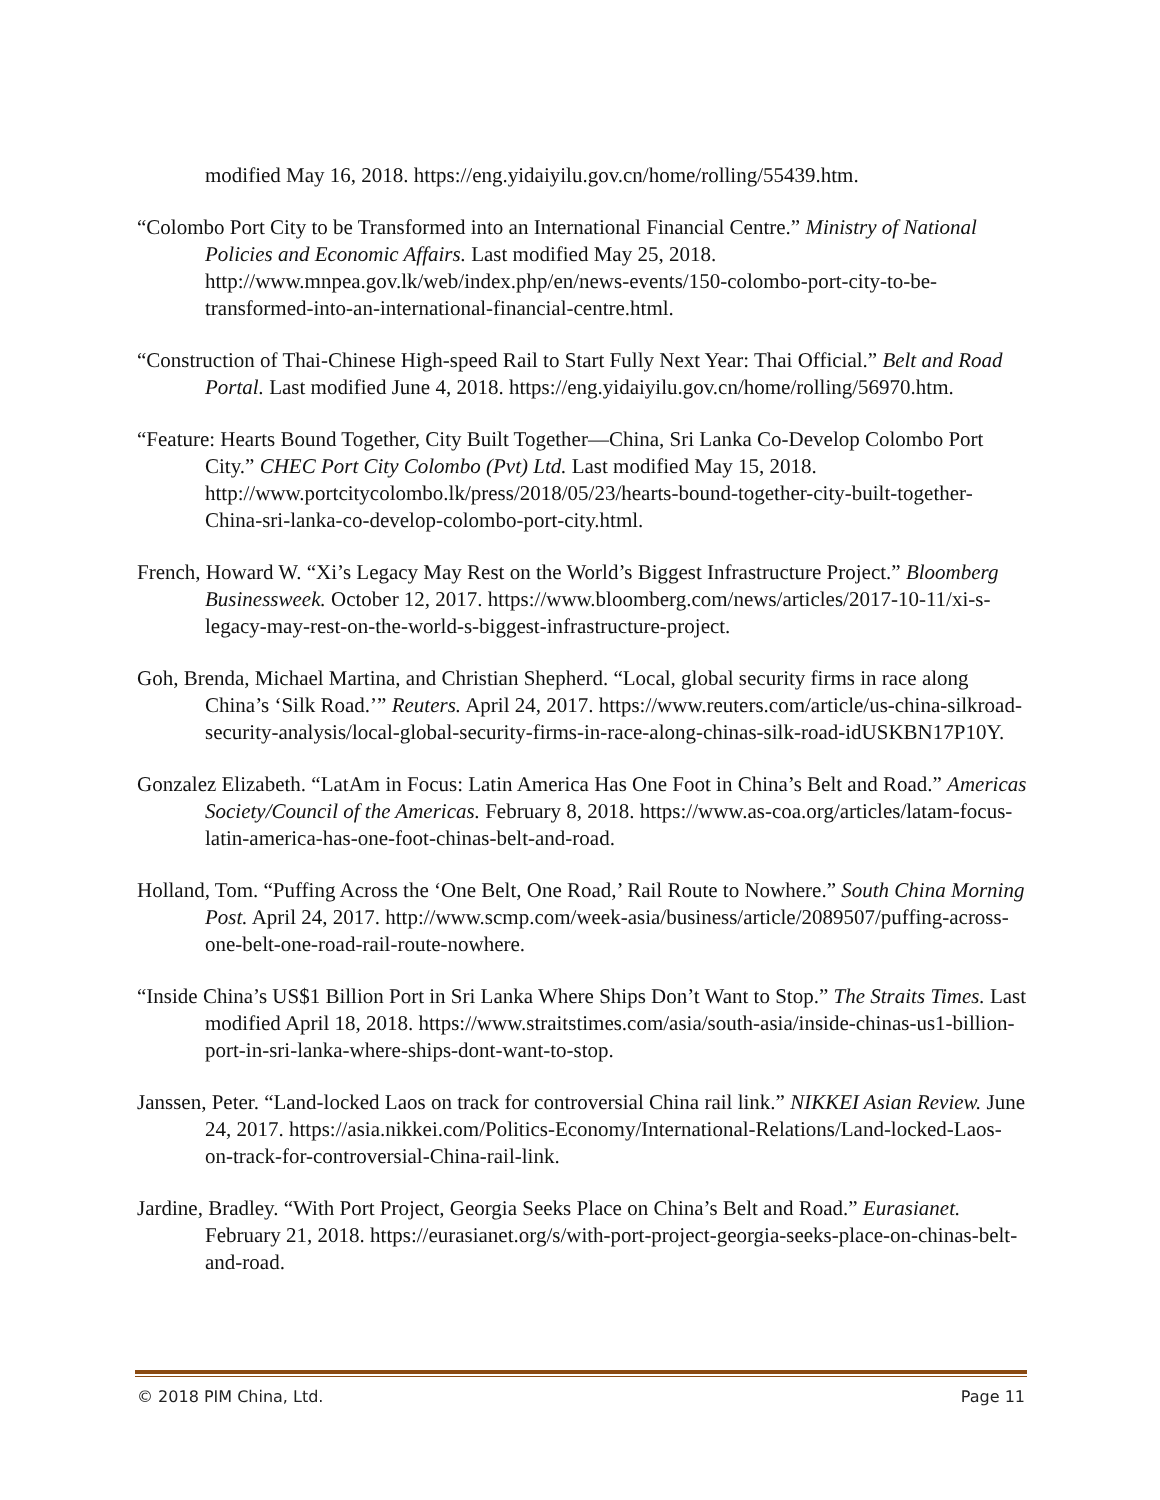modified May 16, 2018. https://eng.yidaiyilu.gov.cn/home/rolling/55439.htm.
“Colombo Port City to be Transformed into an International Financial Centre.” Ministry of National Policies and Economic Affairs. Last modified May 25, 2018. http://www.mnpea.gov.lk/web/index.php/en/news-events/150-colombo-port-city-to-be-transformed-into-an-international-financial-centre.html.
“Construction of Thai-Chinese High-speed Rail to Start Fully Next Year: Thai Official.” Belt and Road Portal. Last modified June 4, 2018. https://eng.yidaiyilu.gov.cn/home/rolling/56970.htm.
“Feature: Hearts Bound Together, City Built Together—China, Sri Lanka Co-Develop Colombo Port City.” CHEC Port City Colombo (Pvt) Ltd. Last modified May 15, 2018. http://www.portcitycolombo.lk/press/2018/05/23/hearts-bound-together-city-built-together-China-sri-lanka-co-develop-colombo-port-city.html.
French, Howard W. “Xi’s Legacy May Rest on the World’s Biggest Infrastructure Project.” Bloomberg Businessweek. October 12, 2017. https://www.bloomberg.com/news/articles/2017-10-11/xi-s-legacy-may-rest-on-the-world-s-biggest-infrastructure-project.
Goh, Brenda, Michael Martina, and Christian Shepherd. “Local, global security firms in race along China’s ‘Silk Road.’” Reuters. April 24, 2017. https://www.reuters.com/article/us-china-silkroad-security-analysis/local-global-security-firms-in-race-along-chinas-silk-road-idUSKBN17P10Y.
Gonzalez Elizabeth. “LatAm in Focus: Latin America Has One Foot in China’s Belt and Road.” Americas Society/Council of the Americas. February 8, 2018. https://www.as-coa.org/articles/latam-focus-latin-america-has-one-foot-chinas-belt-and-road.
Holland, Tom. “Puffing Across the ‘One Belt, One Road,’ Rail Route to Nowhere.” South China Morning Post. April 24, 2017. http://www.scmp.com/week-asia/business/article/2089507/puffing-across-one-belt-one-road-rail-route-nowhere.
“Inside China’s US$1 Billion Port in Sri Lanka Where Ships Don’t Want to Stop.” The Straits Times. Last modified April 18, 2018. https://www.straitstimes.com/asia/south-asia/inside-chinas-us1-billion-port-in-sri-lanka-where-ships-dont-want-to-stop.
Janssen, Peter. “Land-locked Laos on track for controversial China rail link.” NIKKEI Asian Review. June 24, 2017. https://asia.nikkei.com/Politics-Economy/International-Relations/Land-locked-Laos-on-track-for-controversial-China-rail-link.
Jardine, Bradley. “With Port Project, Georgia Seeks Place on China’s Belt and Road.” Eurasianet. February 21, 2018. https://eurasianet.org/s/with-port-project-georgia-seeks-place-on-chinas-belt-and-road.
© 2018 PIM China, Ltd. Page 11